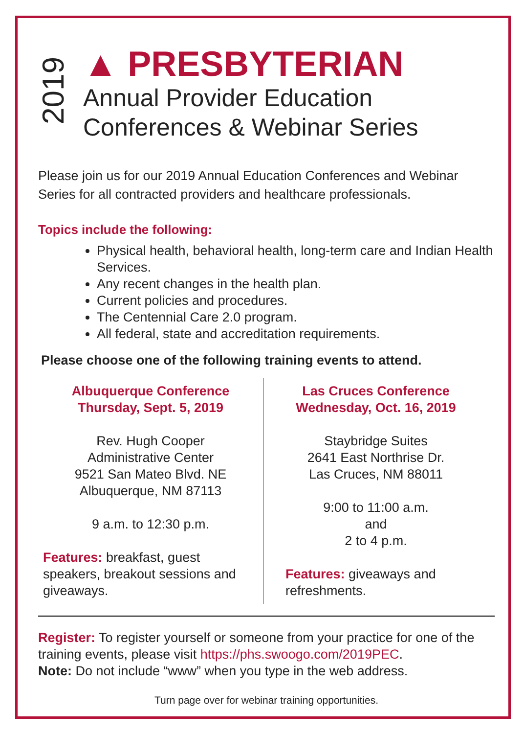2019
▲ PRESBYTERIAN
Annual Provider Education
Conferences & Webinar Series
Please join us for our 2019 Annual Education Conferences and Webinar Series for all contracted providers and healthcare professionals.
Topics include the following:
Physical health, behavioral health, long-term care and Indian Health Services.
Any recent changes in the health plan.
Current policies and procedures.
The Centennial Care 2.0 program.
All federal, state and accreditation requirements.
Please choose one of the following training events to attend.
Albuquerque Conference
Thursday, Sept. 5, 2019
Rev. Hugh Cooper
Administrative Center
9521 San Mateo Blvd. NE
Albuquerque, NM 87113
9 a.m. to 12:30 p.m.
Features: breakfast, guest speakers, breakout sessions and giveaways.
Las Cruces Conference
Wednesday, Oct. 16, 2019
Staybridge Suites
2641 East Northrise Dr.
Las Cruces, NM 88011
9:00 to 11:00 a.m.
and
2 to 4 p.m.
Features: giveaways and refreshments.
Register: To register yourself or someone from your practice for one of the training events, please visit https://phs.swoogo.com/2019PEC.
Note: Do not include “www” when you type in the web address.
Turn page over for webinar training opportunities.